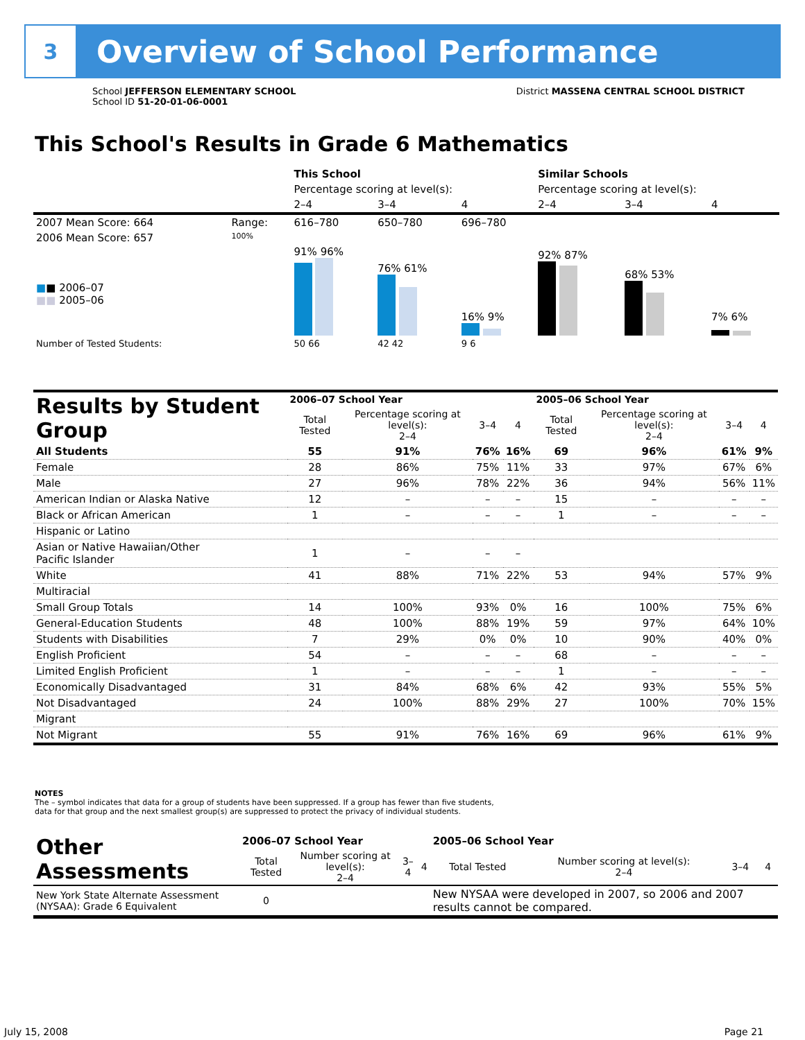3
Overview of School Performance
School JEFFERSON ELEMENTARY SCHOOL
School ID 51-20-01-06-0001
District MASSENA CENTRAL SCHOOL DISTRICT
This School's Results in Grade 6 Mathematics
| | | This School | | | Similar Schools | | |
| | | Percentage scoring at level(s): | | | Percentage scoring at level(s): | | |
| | | 2–4 | 3–4 | 4 | 2–4 | 3–4 | 4 |
| 2007 Mean Score: 664 | Range: | 616–780 | 650–780 | 696–780 | | | |
| 2006 Mean Score: 657 ■ ■ 2006–07 ■■ 2005–06 | 100% | 91% 96% | 76% 61% | 16% 9% | 92% 87% | 68% 53% | 7% 6% |
| Number of Tested Students: | | 50 66 | 42 42 | 9 6 | | | |
| Results by Student Group | 2006–07 School Year | | | | 2005–06 School Year | | | |
| --- | --- | --- | --- | --- | --- | --- | --- | --- |
| | Total Tested | Percentage scoring at level(s): 2–4 | 3–4 | 4 | Total Tested | Percentage scoring at level(s): 2–4 | 3–4 | 4 |
| All Students | 55 | 91% | 76% | 16% | 69 | 96% | 61% | 9% |
| Female | 28 | 86% | 75% | 11% | 33 | 97% | 67% | 6% |
| Male | 27 | 96% | 78% | 22% | 36 | 94% | 56% | 11% |
| American Indian or Alaska Native | 12 | – | – | – | 15 | – | – | – |
| Black or African American | 1 | – | – | – | 1 | – | – | – |
| Hispanic or Latino | | | | | | | | |
| Asian or Native Hawaiian/Other Pacific Islander | 1 | – | – | – | | | | |
| White | 41 | 88% | 71% | 22% | 53 | 94% | 57% | 9% |
| Multiracial | | | | | | | | |
| Small Group Totals | 14 | 100% | 93% | 0% | 16 | 100% | 75% | 6% |
| General-Education Students | 48 | 100% | 88% | 19% | 59 | 97% | 64% | 10% |
| Students with Disabilities | 7 | 29% | 0% | 0% | 10 | 90% | 40% | 0% |
| English Proficient | 54 | – | – | – | 68 | – | – | – |
| Limited English Proficient | 1 | – | – | – | 1 | – | – | – |
| Economically Disadvantaged | 31 | 84% | 68% | 6% | 42 | 93% | 55% | 5% |
| Not Disadvantaged | 24 | 100% | 88% | 29% | 27 | 100% | 70% | 15% |
| Migrant | | | | | | | | |
| Not Migrant | 55 | 91% | 76% | 16% | 69 | 96% | 61% | 9% |
NOTES
The – symbol indicates that data for a group of students have been suppressed. If a group has fewer than five students,
data for that group and the next smallest group(s) are suppressed to protect the privacy of individual students.
| Other Assessments | 2006–07 School Year | | | | 2005–06 School Year | | | |
| --- | --- | --- | --- | --- | --- | --- | --- | --- |
| | Total Tested | Number scoring at level(s): 2–4 | 3–4 | 4 | Total Tested | Number scoring at level(s): 2–4 | 3–4 | 4 |
| New York State Alternate Assessment (NYSAA): Grade 6 Equivalent | 0 | | | | New NYSAA were developed in 2007, so 2006 and 2007 results cannot be compared. | | | |
July 15, 2008 Page 21